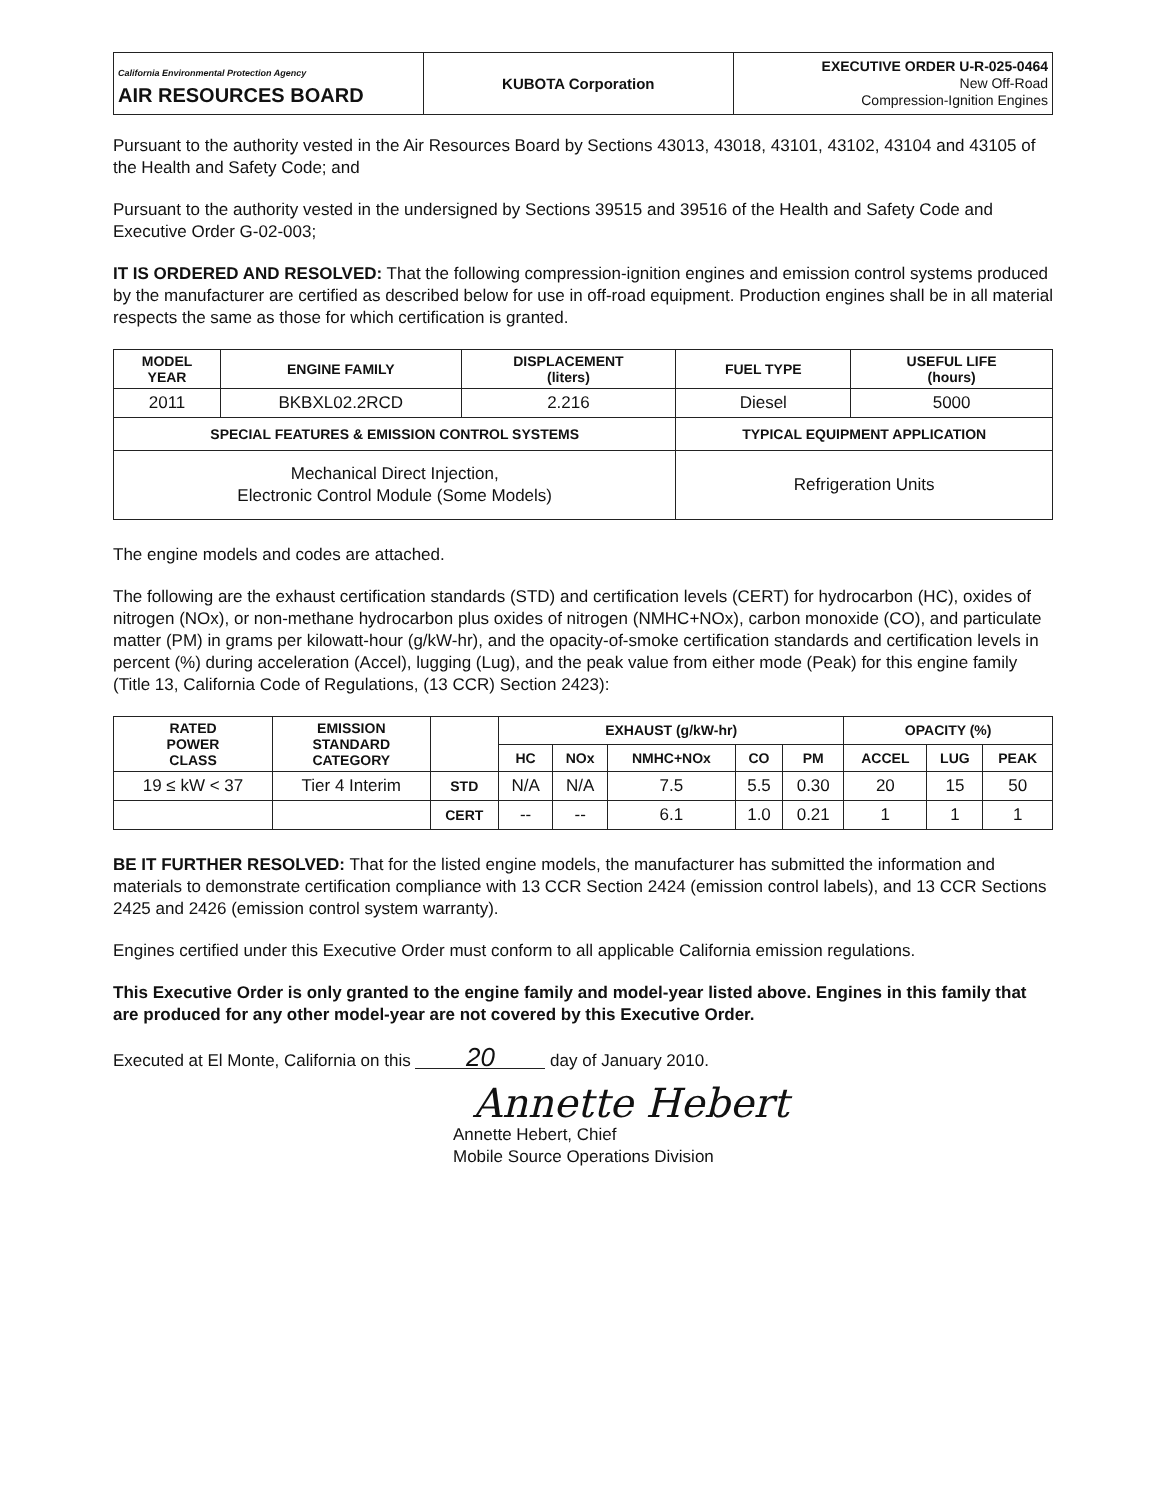| California Environmental Protection Agency AIR RESOURCES BOARD | KUBOTA Corporation | EXECUTIVE ORDER U-R-025-0464 New Off-Road Compression-Ignition Engines |
Pursuant to the authority vested in the Air Resources Board by Sections 43013, 43018, 43101, 43102, 43104 and 43105 of the Health and Safety Code; and
Pursuant to the authority vested in the undersigned by Sections 39515 and 39516 of the Health and Safety Code and Executive Order G-02-003;
IT IS ORDERED AND RESOLVED: That the following compression-ignition engines and emission control systems produced by the manufacturer are certified as described below for use in off-road equipment. Production engines shall be in all material respects the same as those for which certification is granted.
| MODEL YEAR | ENGINE FAMILY | DISPLACEMENT (liters) | FUEL TYPE | USEFUL LIFE (hours) |
| --- | --- | --- | --- | --- |
| 2011 | BKBXL02.2RCD | 2.216 | Diesel | 5000 |
| SPECIAL FEATURES & EMISSION CONTROL SYSTEMS | | | TYPICAL EQUIPMENT APPLICATION | |
| Mechanical Direct Injection, Electronic Control Module (Some Models) | | | Refrigeration Units | |
The engine models and codes are attached.
The following are the exhaust certification standards (STD) and certification levels (CERT) for hydrocarbon (HC), oxides of nitrogen (NOx), or non-methane hydrocarbon plus oxides of nitrogen (NMHC+NOx), carbon monoxide (CO), and particulate matter (PM) in grams per kilowatt-hour (g/kW-hr), and the opacity-of-smoke certification standards and certification levels in percent (%) during acceleration (Accel), lugging (Lug), and the peak value from either mode (Peak) for this engine family (Title 13, California Code of Regulations, (13 CCR) Section 2423):
| RATED POWER CLASS | EMISSION STANDARD CATEGORY | | EXHAUST (g/kW-hr) | | | | | OPACITY (%) | | |
| --- | --- | --- | --- | --- | --- | --- | --- | --- | --- | --- |
| | | | HC | NOx | NMHC+NOx | CO | PM | ACCEL | LUG | PEAK |
| 19 ≤ kW < 37 | Tier 4 Interim | STD | N/A | N/A | 7.5 | 5.5 | 0.30 | 20 | 15 | 50 |
| | | CERT | -- | -- | 6.1 | 1.0 | 0.21 | 1 | 1 | 1 |
BE IT FURTHER RESOLVED: That for the listed engine models, the manufacturer has submitted the information and materials to demonstrate certification compliance with 13 CCR Section 2424 (emission control labels), and 13 CCR Sections 2425 and 2426 (emission control system warranty).
Engines certified under this Executive Order must conform to all applicable California emission regulations.
This Executive Order is only granted to the engine family and model-year listed above. Engines in this family that are produced for any other model-year are not covered by this Executive Order.
Executed at El Monte, California on this 20 day of January 2010.
Annette Hebert
Annette Hebert, Chief
Mobile Source Operations Division